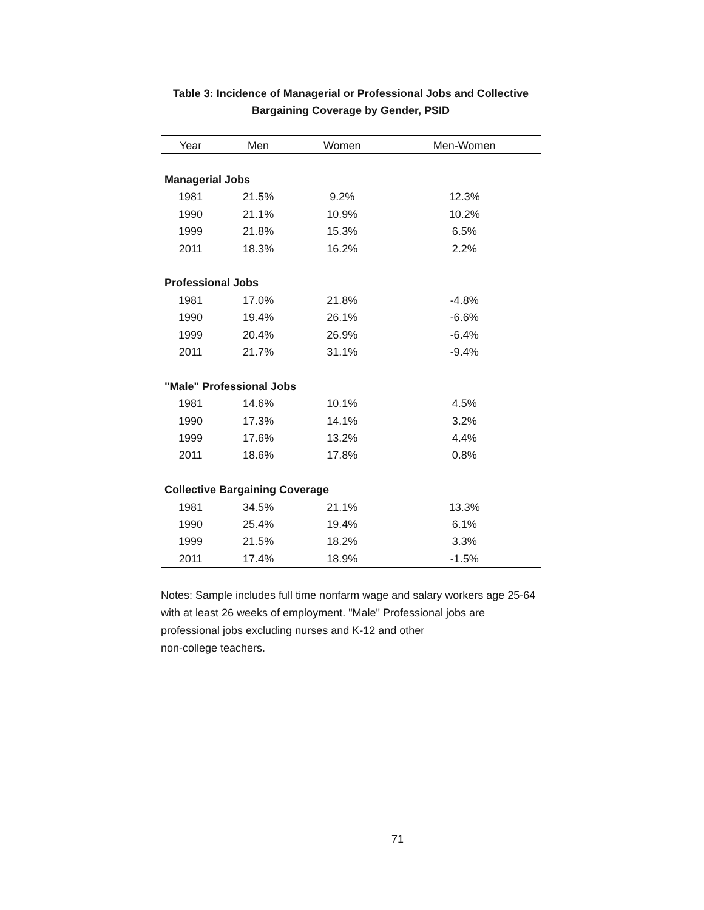Table 3: Incidence of Managerial or Professional Jobs and Collective
Bargaining Coverage by Gender, PSID
| Year | Men | Women | Men-Women |
| --- | --- | --- | --- |
| Managerial Jobs | | | |
| 1981 | 21.5% | 9.2% | 12.3% |
| 1990 | 21.1% | 10.9% | 10.2% |
| 1999 | 21.8% | 15.3% | 6.5% |
| 2011 | 18.3% | 16.2% | 2.2% |
| Professional Jobs | | | |
| 1981 | 17.0% | 21.8% | -4.8% |
| 1990 | 19.4% | 26.1% | -6.6% |
| 1999 | 20.4% | 26.9% | -6.4% |
| 2011 | 21.7% | 31.1% | -9.4% |
| "Male" Professional Jobs | | | |
| 1981 | 14.6% | 10.1% | 4.5% |
| 1990 | 17.3% | 14.1% | 3.2% |
| 1999 | 17.6% | 13.2% | 4.4% |
| 2011 | 18.6% | 17.8% | 0.8% |
| Collective Bargaining Coverage | | | |
| 1981 | 34.5% | 21.1% | 13.3% |
| 1990 | 25.4% | 19.4% | 6.1% |
| 1999 | 21.5% | 18.2% | 3.3% |
| 2011 | 17.4% | 18.9% | -1.5% |
Notes: Sample includes full time nonfarm wage and salary workers age 25-64 with at least 26 weeks of employment. "Male" Professional jobs are professional jobs excluding nurses and K-12 and other
non-college teachers.
71